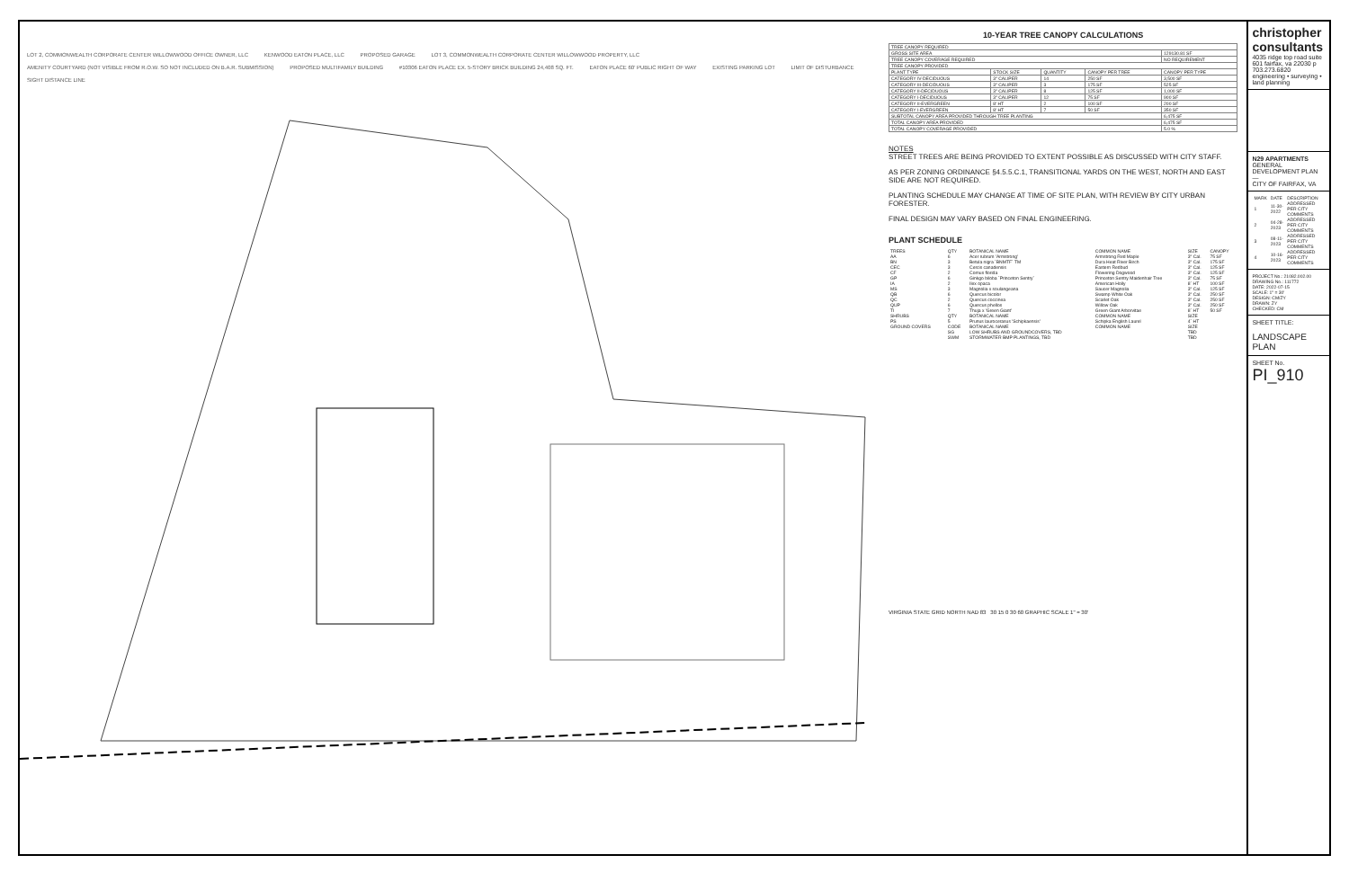LOT 2, COMMONWEALTH CORPORATE CENTER WILLOWWOOD OFFICE OWNER, LLC KENWOOD EATON PLACE, LLC PROPOSED GARAGE LOT 3, COMMONWEALTH CORPORATE CENTER WILLOWWOOD PROPERTY, LLC AMENITY COURTYARD (NOT VISIBLE FROM R.O.W. SO NOT INCLUDED ON B.A.R. SUBMISSION) PROPOSED MULTIFAMILY BUILDING #10306 EATON PLACE EX. 5-STORY BRICK BUILDING 24,408 SQ. FT. EATON PLACE 60' PUBLIC RIGHT OF WAY EXISTING PARKING LOT LIMIT OF DISTURBANCE SIGHT DISTANCE LINE
10-YEAR TREE CANOPY CALCULATIONS
| TREE CANOPY REQUIRED | | | | | |
| --- | --- | --- | --- | --- | --- |
| GROSS SITE AREA | | | | | 129130.81 SF |
| TREE CANOPY COVERAGE REQUIRED | | | | | NO REQUIREMENT |
| TREE CANOPY PROVIDED | | | | | |
| PLANT TYPE | STOCK SIZE | QUANTITY | CANOPY PER TREE | CANOPY PER TYPE | |
| CATEGORY IV-DECIDUOUS | 3" CALIPER | 14 | 250 SF | 3,500 SF | |
| CATEGORY III-DECIDUOUS | 3" CALIPER | 3 | 175 SF | 525 SF | |
| CATEGORY II-DECIDUOUS | 3" CALIPER | 8 | 125 SF | 1,000 SF | |
| CATEGORY I-DECIDUOUS | 3" CALIPER | 12 | 75 SF | 900 SF | |
| CATEGORY II-EVERGREEN | 8' HT | 2 | 100 SF | 200 SF | |
| CATEGORY I-EVERGREEN | 8' HT | 7 | 50 SF | 350 SF | |
| SUBTOTAL CANOPY AREA PROVIDED THROUGH TREE PLANTING | | | | 6,475 SF | |
| TOTAL CANOPY AREA PROVIDED | | | | 6,475 SF | |
| TOTAL CANOPY COVERAGE PROVIDED | | | | 5.0 % | |
NOTES
STREET TREES ARE BEING PROVIDED TO EXTENT POSSIBLE AS DISCUSSED WITH CITY STAFF.
AS PER ZONING ORDINANCE §4.5.5.C.1, TRANSITIONAL YARDS ON THE WEST, NORTH AND EAST SIDE ARE NOT REQUIRED.
PLANTING SCHEDULE MAY CHANGE AT TIME OF SITE PLAN, WITH REVIEW BY CITY URBAN FORESTER.
FINAL DESIGN MAY VARY BASED ON FINAL ENGINEERING.
PLANT SCHEDULE
| TREES | QTY | BOTANICAL NAME | COMMON NAME | SIZE | CANOPY |
| --- | --- | --- | --- | --- | --- |
| AA | 6 | Acer rubrum 'Armstrong' | Armstrong Red Maple | 3" Cal. | 75 SF |
| BN | 3 | Betula nigra `BNMTF` TM | Dura Heat River Birch | 3" Cal. | 175 SF |
| CEC | 3 | Cercis canadensis | Eastern Redbud | 3" Cal. | 125 SF |
| CF | 2 | Cornus florida | Flowering Dogwood | 3" Cal. | 125 SF |
| GP | 6 | Ginkgo biloba `Princeton Sentry` | Princeton Sentry Maidenhair Tree | 3" Cal. | 75 SF |
| IA | 2 | Ilex opaca | American Holly | 8` HT | 100 SF |
| MS | 3 | Magnolia x soulangeana | Saucer Magnolia | 3" Cal. | 125 SF |
| QB | 6 | Quercus bicolor | Swamp White Oak | 3" Cal. | 250 SF |
| QC | 2 | Quercus coccinea | Scarlet Oak | 3" Cal. | 250 SF |
| QUP | 6 | Quercus phellos | Willow Oak | 3" Cal. | 250 SF |
| TI | 7 | Thuja x 'Green Giant' | Green Giant Arborvitae | 8` HT | 50 SF |
| SHRUBS | QTY | BOTANICAL NAME | COMMON NAME | SIZE | |
| PS | 5 | Prunus laurocerasus 'Schipkaensis' | Schipka English Laurel | 4` HT | |
| GROUND COVERS | CODE | BOTANICAL NAME | COMMON NAME | SIZE | |
| | SG | LOW SHRUBS AND GROUNDCOVERS, TBD | | TBD | |
| | SWM | STORMWATER BMP PLANTINGS, TBD | | TBD | |
VIRGINIA STATE GRID NORTH NAD 83 30 15 0 30 60 GRAPHIC SCALE 1" = 30'
christopher consultants
4035 ridge top road suite 601 fairfax, va 22030 p 703.273.6820
engineering • surveying • land planning
N29 APARTMENTS
GENERAL DEVELOPMENT PLAN
—
CITY OF FAIRFAX, VA
| MARK | DATE | DESCRIPTION |
| --- | --- | --- |
| 1 | 11-30-2022 | ADDRESSED PER CITY COMMENTS |
| 2 | 04-28-2023 | ADDRESSED PER CITY COMMENTS |
| 3 | 08-11-2023 | ADDRESSED PER CITY COMMENTS |
| 4 | 10-16-2023 | ADDRESSED PER CITY COMMENTS |
PROJECT No.: 21082.002.00
DRAWING No.: 111772
DATE: 2022-07-15
SCALE: 1" = 30'
DESIGN: CM/ZY
DRAWN: ZY
CHECKED: CM
SHEET TITLE:
LANDSCAPE PLAN
SHEET No.
PI_910